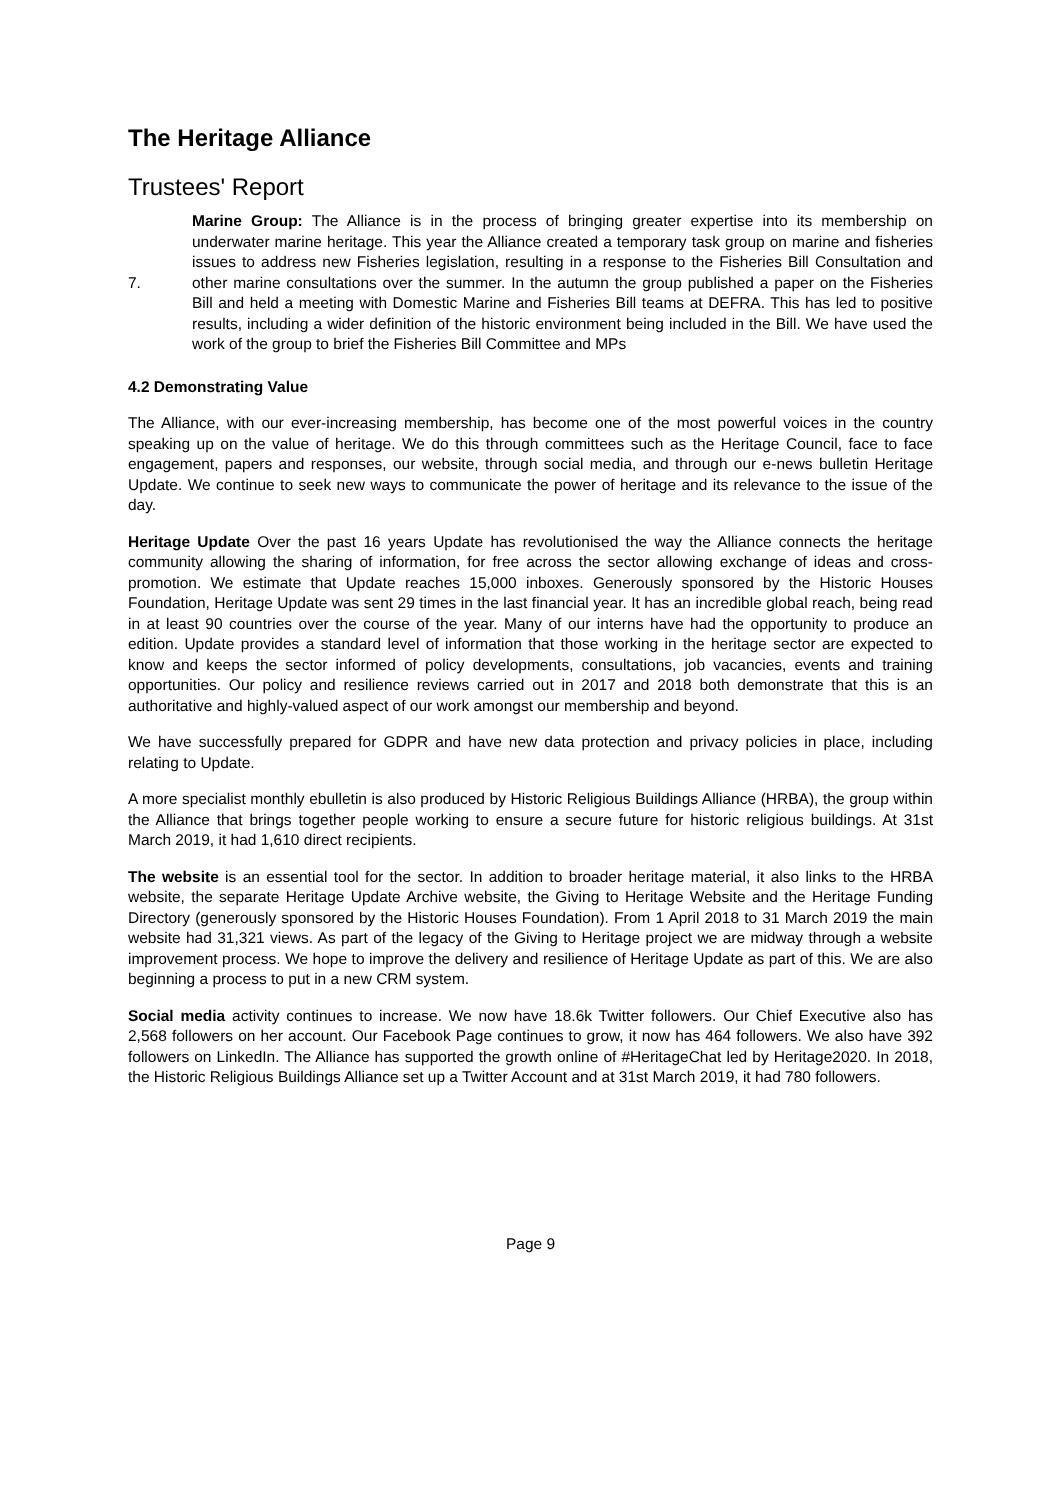The Heritage Alliance
Trustees' Report
7. Marine Group: The Alliance is in the process of bringing greater expertise into its membership on underwater marine heritage. This year the Alliance created a temporary task group on marine and fisheries issues to address new Fisheries legislation, resulting in a response to the Fisheries Bill Consultation and other marine consultations over the summer. In the autumn the group published a paper on the Fisheries Bill and held a meeting with Domestic Marine and Fisheries Bill teams at DEFRA. This has led to positive results, including a wider definition of the historic environment being included in the Bill. We have used the work of the group to brief the Fisheries Bill Committee and MPs
4.2 Demonstrating Value
The Alliance, with our ever-increasing membership, has become one of the most powerful voices in the country speaking up on the value of heritage. We do this through committees such as the Heritage Council, face to face engagement, papers and responses, our website, through social media, and through our e-news bulletin Heritage Update. We continue to seek new ways to communicate the power of heritage and its relevance to the issue of the day.
Heritage Update Over the past 16 years Update has revolutionised the way the Alliance connects the heritage community allowing the sharing of information, for free across the sector allowing exchange of ideas and cross-promotion. We estimate that Update reaches 15,000 inboxes. Generously sponsored by the Historic Houses Foundation, Heritage Update was sent 29 times in the last financial year. It has an incredible global reach, being read in at least 90 countries over the course of the year. Many of our interns have had the opportunity to produce an edition. Update provides a standard level of information that those working in the heritage sector are expected to know and keeps the sector informed of policy developments, consultations, job vacancies, events and training opportunities. Our policy and resilience reviews carried out in 2017 and 2018 both demonstrate that this is an authoritative and highly-valued aspect of our work amongst our membership and beyond.
We have successfully prepared for GDPR and have new data protection and privacy policies in place, including relating to Update.
A more specialist monthly ebulletin is also produced by Historic Religious Buildings Alliance (HRBA), the group within the Alliance that brings together people working to ensure a secure future for historic religious buildings. At 31st March 2019, it had 1,610 direct recipients.
The website is an essential tool for the sector. In addition to broader heritage material, it also links to the HRBA website, the separate Heritage Update Archive website, the Giving to Heritage Website and the Heritage Funding Directory (generously sponsored by the Historic Houses Foundation). From 1 April 2018 to 31 March 2019 the main website had 31,321 views. As part of the legacy of the Giving to Heritage project we are midway through a website improvement process. We hope to improve the delivery and resilience of Heritage Update as part of this. We are also beginning a process to put in a new CRM system.
Social media activity continues to increase. We now have 18.6k Twitter followers. Our Chief Executive also has 2,568 followers on her account. Our Facebook Page continues to grow, it now has 464 followers. We also have 392 followers on LinkedIn. The Alliance has supported the growth online of #HeritageChat led by Heritage2020. In 2018, the Historic Religious Buildings Alliance set up a Twitter Account and at 31st March 2019, it had 780 followers.
Page 9